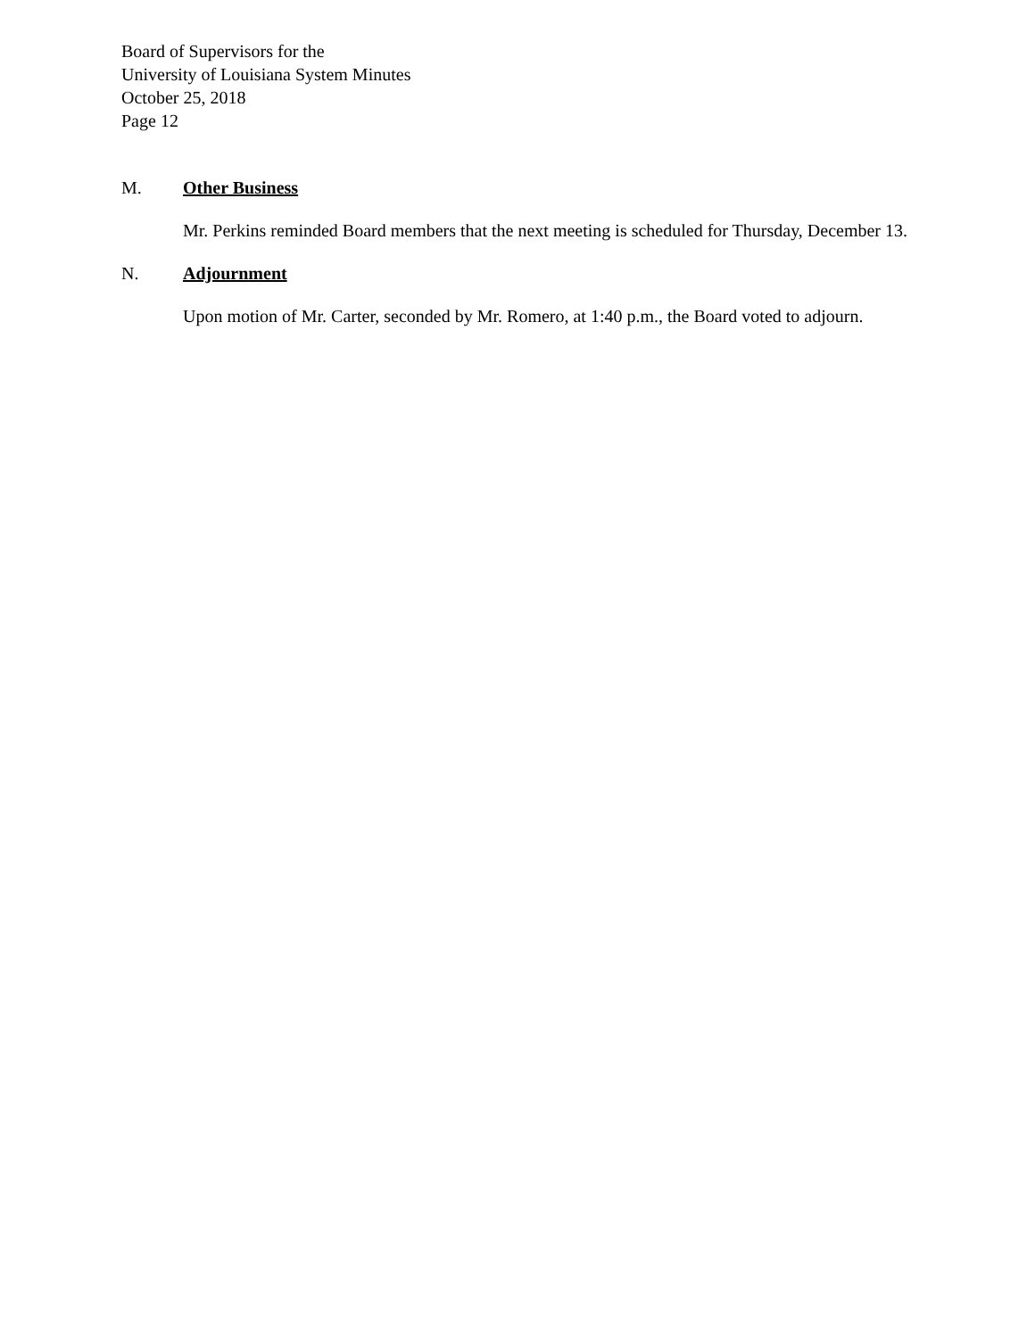Board of Supervisors for the
University of Louisiana System Minutes
October 25, 2018
Page 12
M. Other Business
Mr. Perkins reminded Board members that the next meeting is scheduled for Thursday, December 13.
N. Adjournment
Upon motion of Mr. Carter, seconded by Mr. Romero, at 1:40 p.m., the Board voted to adjourn.